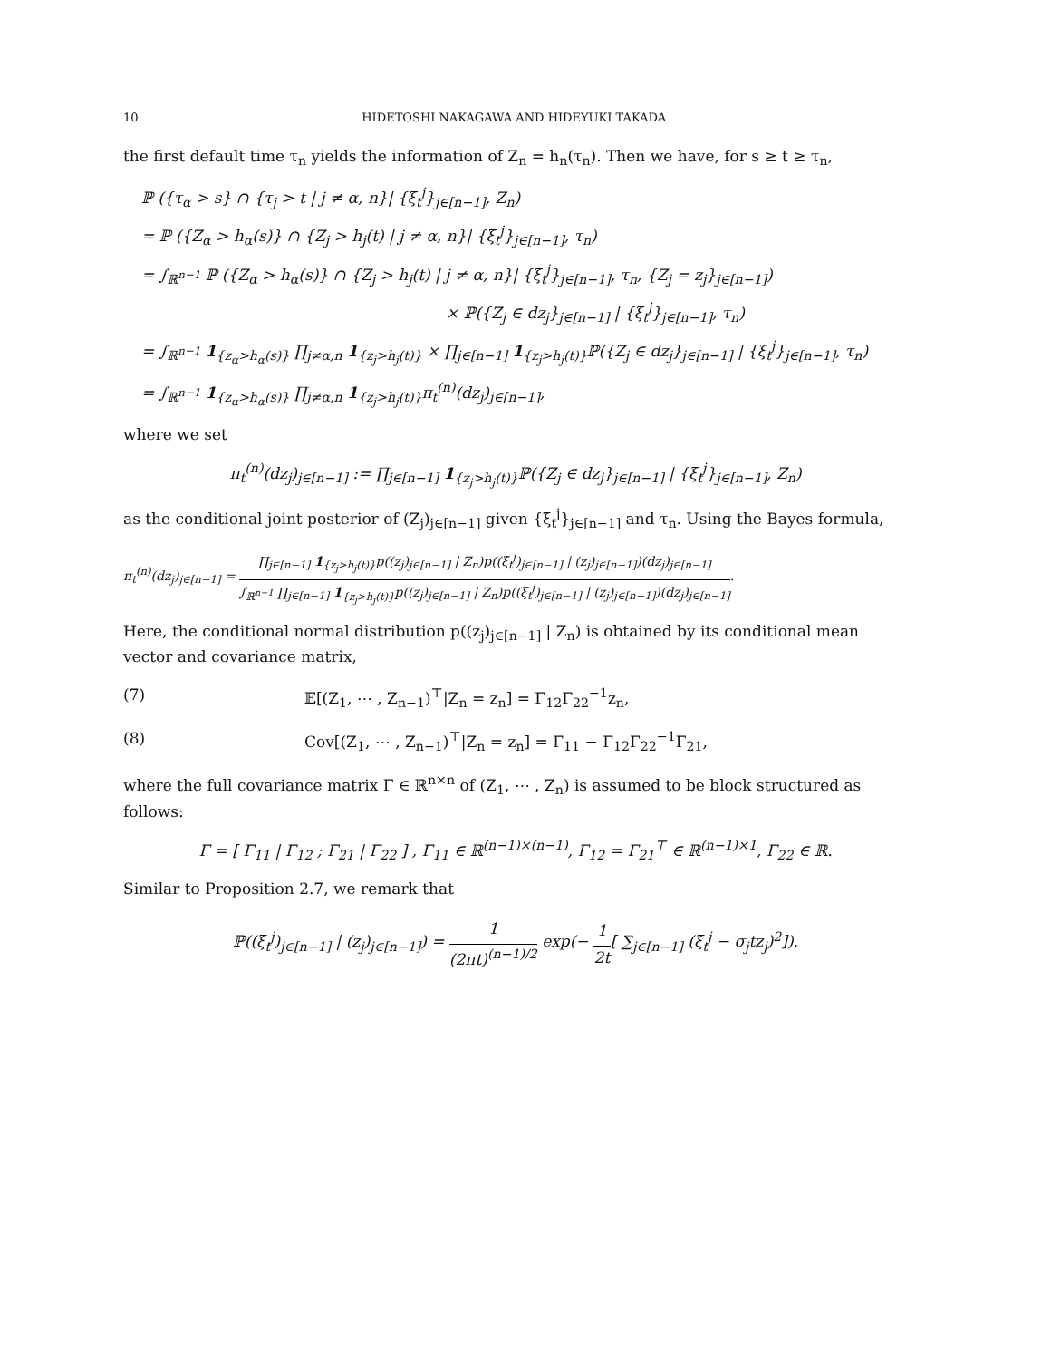10 HIDETOSHI NAKAGAWA AND HIDEYUKI TAKADA
the first default time τ<sub>n</sub> yields the information of Z<sub>n</sub> = h<sub>n</sub>(τ<sub>n</sub>). Then we have, for s ≥ t ≥ τ<sub>n</sub>,
ℙ ({τ<sub>α</sub> > s} ∩ {τ<sub>j</sub> > t | j ≠ α, n}| {ξ<sub>t</sub><sup>j</sup>}<sub>j∈[n−1]</sub>, Z<sub>n</sub>)
= ℙ ({Z<sub>α</sub> > h<sub>α</sub>(s)} ∩ {Z<sub>j</sub> > h<sub>j</sub>(t) | j ≠ α, n}| {ξ<sub>t</sub><sup>j</sup>}<sub>j∈[n−1]</sub>, τ<sub>n</sub>)
= ∫<sub>ℝ<sup>n−1</sup></sub> ℙ ({Z<sub>α</sub> > h<sub>α</sub>(s)} ∩ {Z<sub>j</sub> > h<sub>j</sub>(t) | j ≠ α, n}| {ξ<sub>t</sub><sup>j</sup>}<sub>j∈[n−1]</sub>, τ<sub>n</sub>, {Z<sub>j</sub> = z<sub>j</sub>}<sub>j∈[n−1]</sub>)
× ℙ({Z<sub>j</sub> ∈ dz<sub>j</sub>}<sub>j∈[n−1]</sub> | {ξ<sub>t</sub><sup>j</sup>}<sub>j∈[n−1]</sub>, τ<sub>n</sub>)
= ∫<sub>ℝ<sup>n−1</sup></sub> 1<sub>{z<sub>α</sub>>h<sub>α</sub>(s)}</sub> ∏<sub>j≠α,n</sub> 1<sub>{z<sub>j</sub>>h<sub>j</sub>(t)}</sub> × ∏<sub>j∈[n−1]</sub> 1<sub>{z<sub>j</sub>>h<sub>j</sub>(t)}</sub>ℙ({Z<sub>j</sub> ∈ dz<sub>j</sub>}<sub>j∈[n−1]</sub> | {ξ<sub>t</sub><sup>j</sup>}<sub>j∈[n−1]</sub>, τ<sub>n</sub>)
= ∫<sub>ℝ<sup>n−1</sup></sub> 1<sub>{z<sub>α</sub>>h<sub>α</sub>(s)}</sub> ∏<sub>j≠α,n</sub> 1<sub>{z<sub>j</sub>>h<sub>j</sub>(t)}</sub>π<sub>t</sub><sup>(n)</sup>(dz<sub>j</sub>)<sub>j∈[n−1]</sub>,
where we set
π<sub>t</sub><sup>(n)</sup>(dz<sub>j</sub>)<sub>j∈[n−1]</sub> := ∏<sub>j∈[n−1]</sub> 1<sub>{z<sub>j</sub>>h<sub>j</sub>(t)}</sub>ℙ({Z<sub>j</sub> ∈ dz<sub>j</sub>}<sub>j∈[n−1]</sub> | {ξ<sub>t</sub><sup>j</sup>}<sub>j∈[n−1]</sub>, Z<sub>n</sub>)
as the conditional joint posterior of (Z<sub>j</sub>)<sub>j∈[n−1]</sub> given {ξ<sub>t</sub><sup>j</sup>}<sub>j∈[n−1]</sub> and τ<sub>n</sub>. Using the Bayes formula,
π<sub>t</sub><sup>(n)</sup>(dz<sub>j</sub>)<sub>j∈[n−1]</sub> = ∏<sub>j∈[n−1]</sub> 1<sub>{z<sub>j</sub>>h<sub>j</sub>(t)}</sub>p((z<sub>j</sub>)<sub>j∈[n−1]</sub> | Z<sub>n</sub>)p((ξ<sub>t</sub><sup>j</sup>)<sub>j∈[n−1]</sub> | (z<sub>j</sub>)<sub>j∈[n−1]</sub>)(dz<sub>j</sub>)<sub>j∈[n−1]</sub> ∫<sub>ℝ<sup>n−1</sup></sub> ∏<sub>j∈[n−1]</sub> 1<sub>{z<sub>j</sub>>h<sub>j</sub>(t)}</sub>p((z<sub>j</sub>)<sub>j∈[n−1]</sub> | Z<sub>n</sub>)p((ξ<sub>t</sub><sup>j</sup>)<sub>j∈[n−1]</sub> | (z<sub>j</sub>)<sub>j∈[n−1]</sub>)(dz<sub>j</sub>)<sub>j∈[n−1]</sub>.
Here, the conditional normal distribution p((z<sub>j</sub>)<sub>j∈[n−1]</sub> | Z<sub>n</sub>) is obtained by its conditional mean vector and covariance matrix,
(7) 𝔼[(Z<sub>1</sub>, ⋯ , Z<sub>n−1</sub>)<sup>⊤</sup>|Z<sub>n</sub> = z<sub>n</sub>] = Γ<sub>12</sub>Γ<sub>22</sub><sup>−1</sup>z<sub>n</sub>,
(8) Cov[(Z<sub>1</sub>, ⋯ , Z<sub>n−1</sub>)<sup>⊤</sup>|Z<sub>n</sub> = z<sub>n</sub>] = Γ<sub>11</sub> − Γ<sub>12</sub>Γ<sub>22</sub><sup>−1</sup>Γ<sub>21</sub>,
where the full covariance matrix Γ ∈ ℝ<sup>n×n</sup> of (Z<sub>1</sub>, ⋯ , Z<sub>n</sub>) is assumed to be block structured as follows:
Γ = [ Γ<sub>11</sub> | Γ<sub>12</sub> ; Γ<sub>21</sub> | Γ<sub>22</sub> ] , Γ<sub>11</sub> ∈ ℝ<sup>(n−1)×(n−1)</sup>, Γ<sub>12</sub> = Γ<sub>21</sub><sup>⊤</sup> ∈ ℝ<sup>(n−1)×1</sup>, Γ<sub>22</sub> ∈ ℝ.
Similar to Proposition 2.7, we remark that
ℙ((ξ<sub>t</sub><sup>j</sup>)<sub>j∈[n−1]</sub> | (z<sub>j</sub>)<sub>j∈[n−1]</sub>) = 1 (2πt)<sup>(n−1)/2</sup> exp(− 1 2t[ ∑<sub>j∈[n−1]</sub> (ξ<sub>t</sub><sup>j</sup> − σ<sub>j</sub>tz<sub>j</sub>)<sup>2</sup>]).